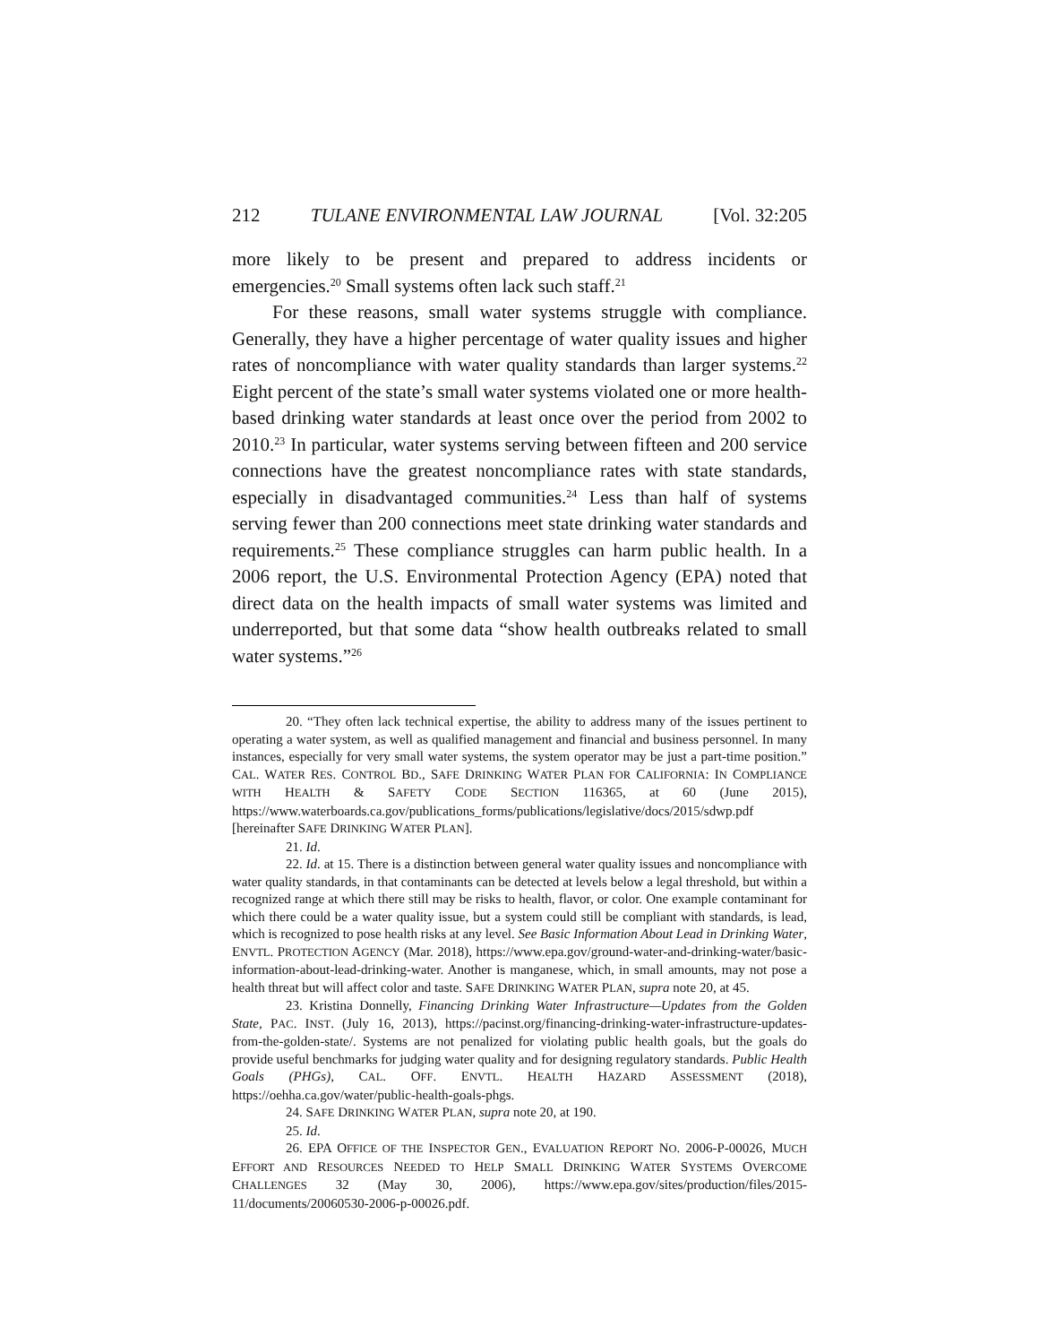212 TULANE ENVIRONMENTAL LAW JOURNAL [Vol. 32:205
more likely to be present and prepared to address incidents or emergencies.<sup>20</sup> Small systems often lack such staff.<sup>21</sup>
For these reasons, small water systems struggle with compliance. Generally, they have a higher percentage of water quality issues and higher rates of noncompliance with water quality standards than larger systems.<sup>22</sup> Eight percent of the state’s small water systems violated one or more health-based drinking water standards at least once over the period from 2002 to 2010.<sup>23</sup> In particular, water systems serving between fifteen and 200 service connections have the greatest noncompliance rates with state standards, especially in disadvantaged communities.<sup>24</sup> Less than half of systems serving fewer than 200 connections meet state drinking water standards and requirements.<sup>25</sup> These compliance struggles can harm public health. In a 2006 report, the U.S. Environmental Protection Agency (EPA) noted that direct data on the health impacts of small water systems was limited and underreported, but that some data “show health outbreaks related to small water systems.”<sup>26</sup>
20. “They often lack technical expertise, the ability to address many of the issues pertinent to operating a water system, as well as qualified management and financial and business personnel. In many instances, especially for very small water systems, the system operator may be just a part-time position.” CAL. WATER RES. CONTROL BD., SAFE DRINKING WATER PLAN FOR CALIFORNIA: IN COMPLIANCE WITH HEALTH & SAFETY CODE SECTION 116365, at 60 (June 2015), https://www.waterboards.ca.gov/publications_forms/publications/legislative/docs/2015/sdwp.pdf [hereinafter SAFE DRINKING WATER PLAN].
21. Id.
22. Id. at 15. There is a distinction between general water quality issues and noncompliance with water quality standards, in that contaminants can be detected at levels below a legal threshold, but within a recognized range at which there still may be risks to health, flavor, or color. One example contaminant for which there could be a water quality issue, but a system could still be compliant with standards, is lead, which is recognized to pose health risks at any level. See Basic Information About Lead in Drinking Water, ENVTL. PROTECTION AGENCY (Mar. 2018), https://www.epa.gov/ground-water-and-drinking-water/basic-information-about-lead-drinking-water. Another is manganese, which, in small amounts, may not pose a health threat but will affect color and taste. SAFE DRINKING WATER PLAN, supra note 20, at 45.
23. Kristina Donnelly, Financing Drinking Water Infrastructure—Updates from the Golden State, PAC. INST. (July 16, 2013), https://pacinst.org/financing-drinking-water-infrastructure-updates-from-the-golden-state/. Systems are not penalized for violating public health goals, but the goals do provide useful benchmarks for judging water quality and for designing regulatory standards. Public Health Goals (PHGs), CAL. OFF. ENVTL. HEALTH HAZARD ASSESSMENT (2018), https://oehha.ca.gov/water/public-health-goals-phgs.
24. SAFE DRINKING WATER PLAN, supra note 20, at 190.
25. Id.
26. EPA OFFICE OF THE INSPECTOR GEN., EVALUATION REPORT NO. 2006-P-00026, MUCH EFFORT AND RESOURCES NEEDED TO HELP SMALL DRINKING WATER SYSTEMS OVERCOME CHALLENGES 32 (May 30, 2006), https://www.epa.gov/sites/production/files/2015-11/documents/20060530-2006-p-00026.pdf.